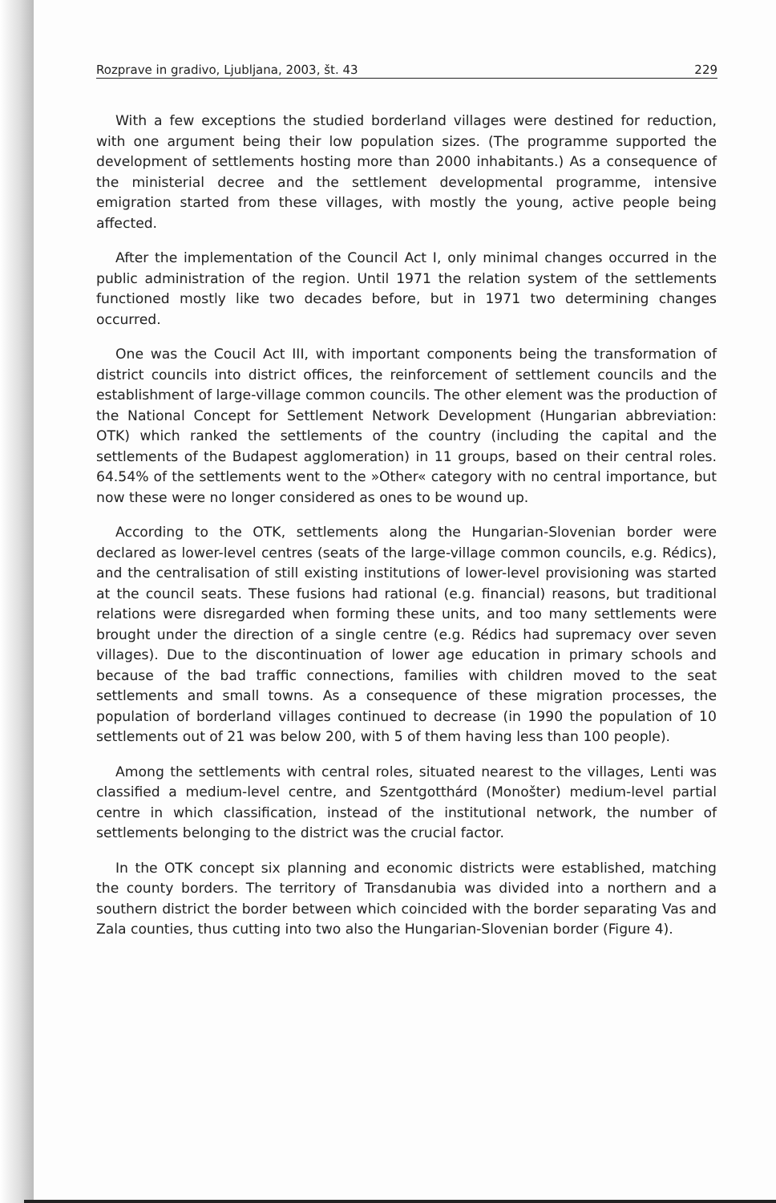Rozprave in gradivo, Ljubljana, 2003, št. 43 229
With a few exceptions the studied borderland villages were destined for reduction, with one argument being their low population sizes. (The programme supported the development of settlements hosting more than 2000 inhabitants.) As a consequence of the ministerial decree and the settlement developmental programme, intensive emigration started from these villages, with mostly the young, active people being affected.
After the implementation of the Council Act I, only minimal changes occurred in the public administration of the region. Until 1971 the relation system of the settlements functioned mostly like two decades before, but in 1971 two determining changes occurred.
One was the Coucil Act III, with important components being the transformation of district councils into district offices, the reinforcement of settlement councils and the establishment of large-village common councils. The other element was the production of the National Concept for Settlement Network Development (Hungarian abbreviation: OTK) which ranked the settlements of the country (including the capital and the settlements of the Budapest agglomeration) in 11 groups, based on their central roles. 64.54% of the settlements went to the »Other« category with no central importance, but now these were no longer considered as ones to be wound up.
According to the OTK, settlements along the Hungarian-Slovenian border were declared as lower-level centres (seats of the large-village common councils, e.g. Rédics), and the centralisation of still existing institutions of lower-level provisioning was started at the council seats. These fusions had rational (e.g. financial) reasons, but traditional relations were disregarded when forming these units, and too many settlements were brought under the direction of a single centre (e.g. Rédics had supremacy over seven villages). Due to the discontinuation of lower age education in primary schools and because of the bad traffic connections, families with children moved to the seat settlements and small towns. As a consequence of these migration processes, the population of borderland villages continued to decrease (in 1990 the population of 10 settlements out of 21 was below 200, with 5 of them having less than 100 people).
Among the settlements with central roles, situated nearest to the villages, Lenti was classified a medium-level centre, and Szentgotthárd (Monošter) medium-level partial centre in which classification, instead of the institutional network, the number of settlements belonging to the district was the crucial factor.
In the OTK concept six planning and economic districts were established, matching the county borders. The territory of Transdanubia was divided into a northern and a southern district the border between which coincided with the border separating Vas and Zala counties, thus cutting into two also the Hungarian-Slovenian border (Figure 4).